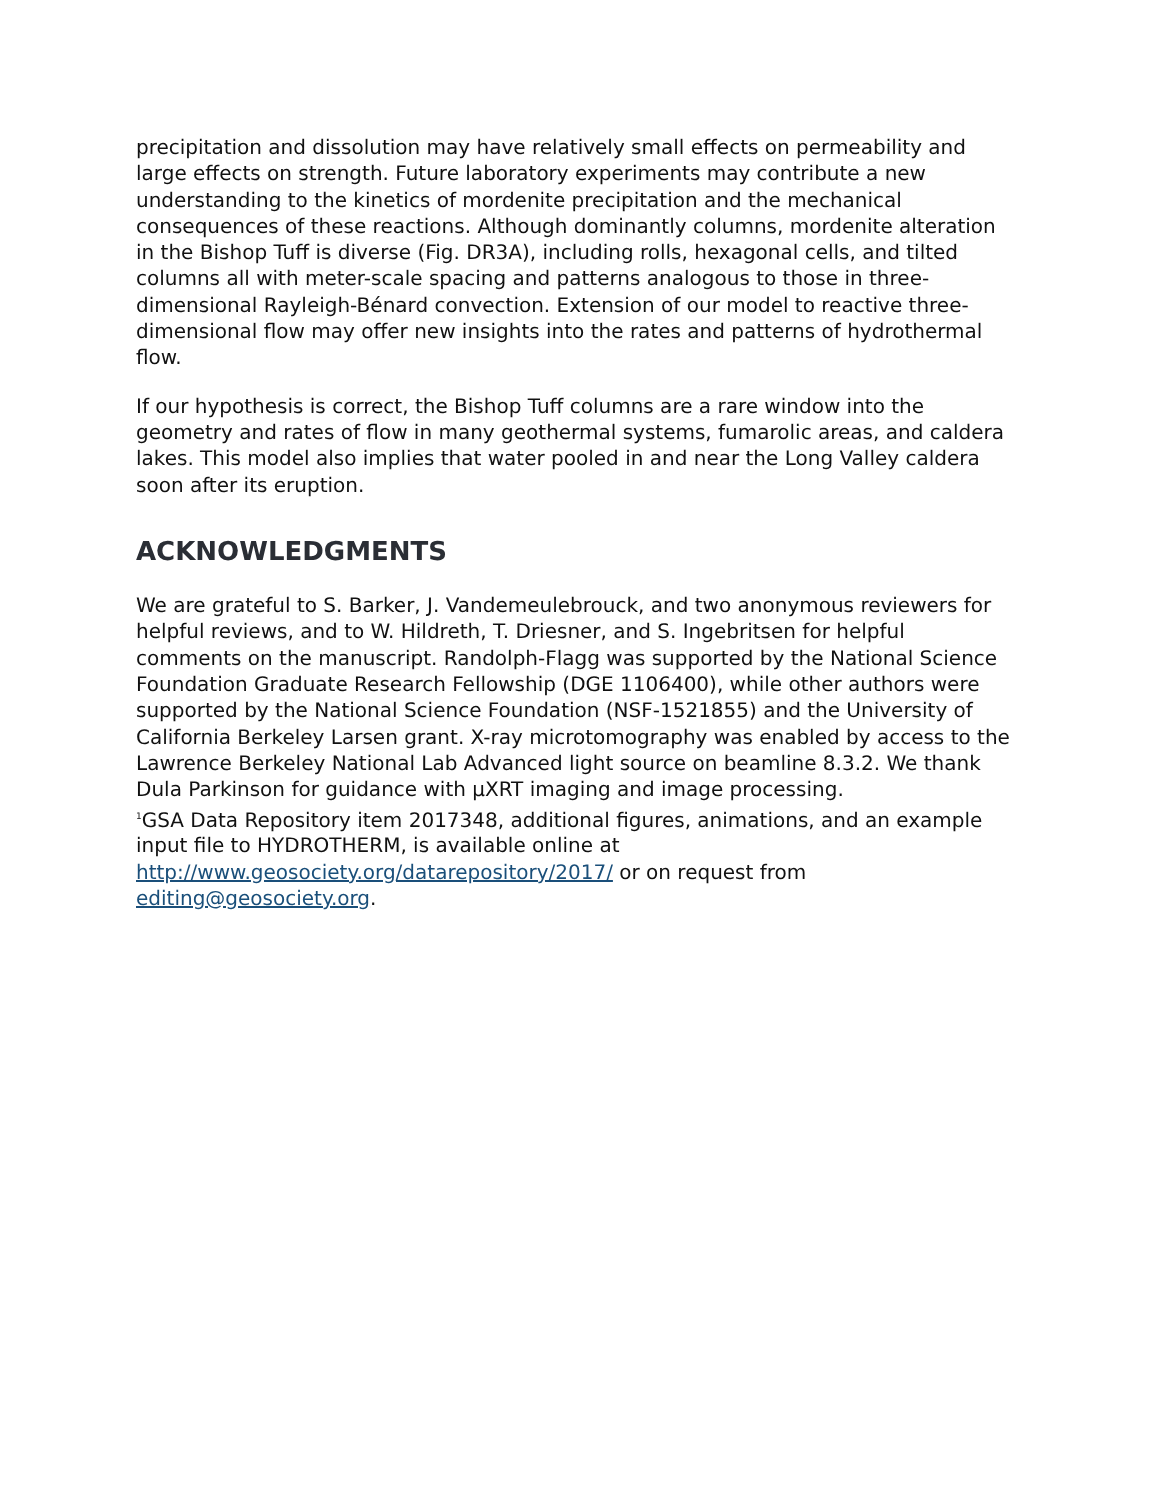precipitation and dissolution may have relatively small effects on permeability and large effects on strength. Future laboratory experiments may contribute a new understanding to the kinetics of mordenite precipitation and the mechanical consequences of these reactions. Although dominantly columns, mordenite alteration in the Bishop Tuff is diverse (Fig. DR3A), including rolls, hexagonal cells, and tilted columns all with meter-scale spacing and patterns analogous to those in three-dimensional Rayleigh-Bénard convection. Extension of our model to reactive three-dimensional flow may offer new insights into the rates and patterns of hydrothermal flow.
If our hypothesis is correct, the Bishop Tuff columns are a rare window into the geometry and rates of flow in many geothermal systems, fumarolic areas, and caldera lakes. This model also implies that water pooled in and near the Long Valley caldera soon after its eruption.
ACKNOWLEDGMENTS
We are grateful to S. Barker, J. Vandemeulebrouck, and two anonymous reviewers for helpful reviews, and to W. Hildreth, T. Driesner, and S. Ingebritsen for helpful comments on the manuscript. Randolph-Flagg was supported by the National Science Foundation Graduate Research Fellowship (DGE 1106400), while other authors were supported by the National Science Foundation (NSF-1521855) and the University of California Berkeley Larsen grant. X-ray microtomography was enabled by access to the Lawrence Berkeley National Lab Advanced light source on beamline 8.3.2. We thank Dula Parkinson for guidance with µXRT imaging and image processing.
<sup>1</sup> GSA Data Repository item 2017348, additional figures, animations, and an example input file to HYDROTHERM, is available online at http://www.geosociety.org/datarepository/2017/ or on request from editing@geosociety.org.